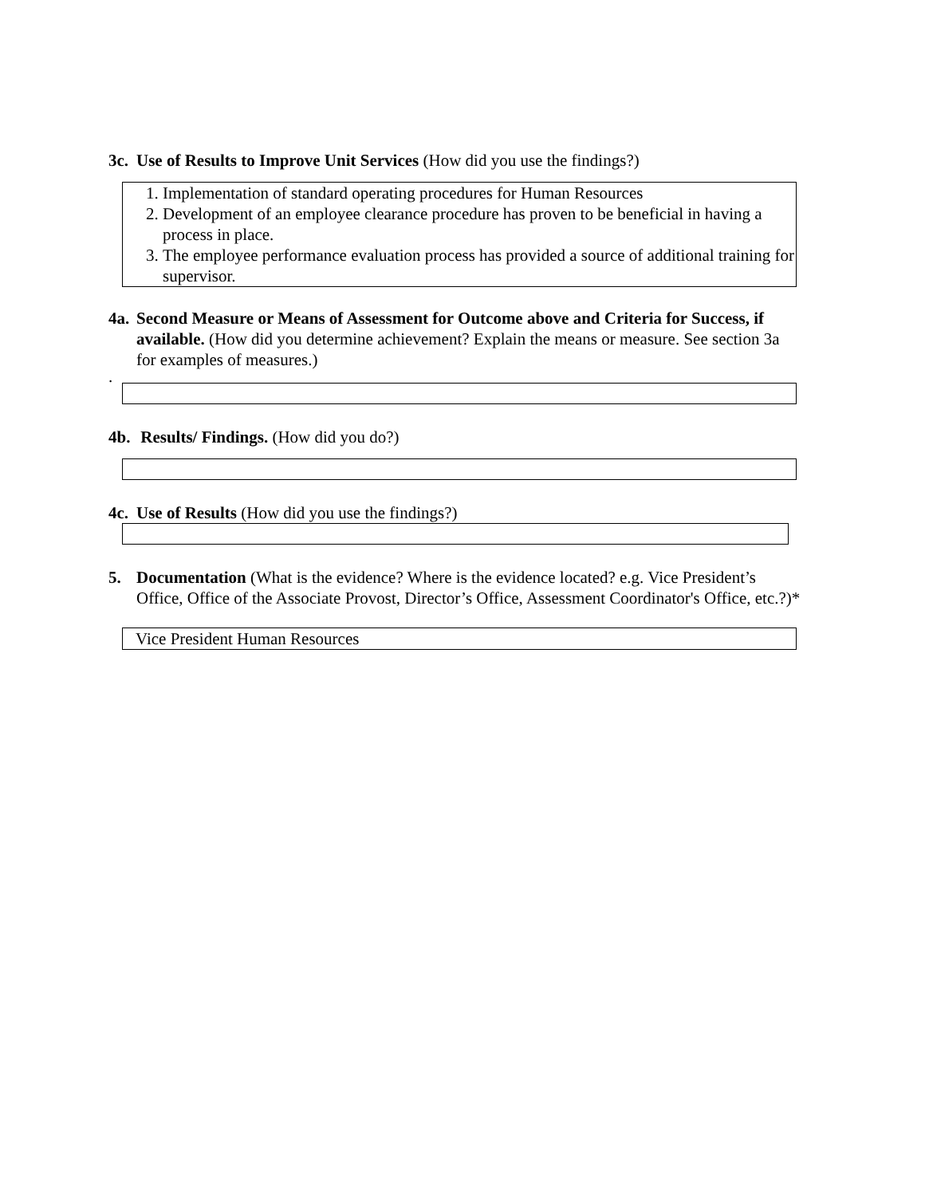3c. Use of Results to Improve Unit Services (How did you use the findings?)
1. Implementation of standard operating procedures for Human Resources
2. Development of an employee clearance procedure has proven to be beneficial in having a process in place.
3. The employee performance evaluation process has provided a source of additional training for supervisor.
4a. Second Measure or Means of Assessment for Outcome above and Criteria for Success, if available. (How did you determine achievement? Explain the means or measure. See section 3a for examples of measures.)
.
4b. Results/ Findings. (How did you do?)
4c. Use of Results (How did you use the findings?)
5. Documentation (What is the evidence? Where is the evidence located? e.g. Vice President’s Office, Office of the Associate Provost, Director’s Office, Assessment Coordinator's Office, etc.?)*
Vice President Human Resources